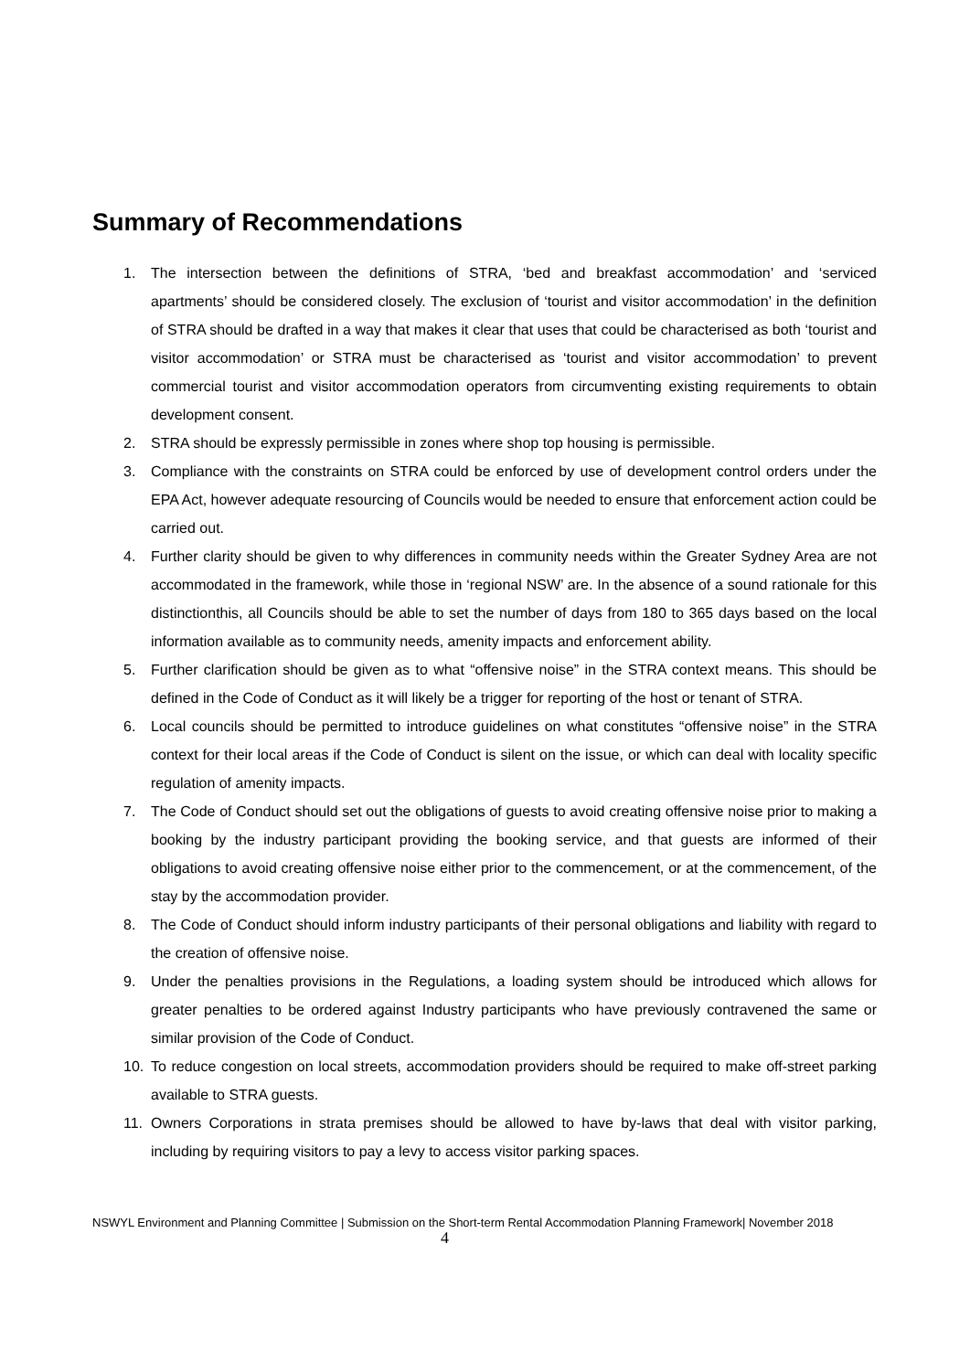Summary of Recommendations
1. The intersection between the definitions of STRA, ‘bed and breakfast accommodation’ and ‘serviced apartments’ should be considered closely. The exclusion of ‘tourist and visitor accommodation’ in the definition of STRA should be drafted in a way that makes it clear that uses that could be characterised as both ‘tourist and visitor accommodation’ or STRA must be characterised as ‘tourist and visitor accommodation’ to prevent commercial tourist and visitor accommodation operators from circumventing existing requirements to obtain development consent.
2. STRA should be expressly permissible in zones where shop top housing is permissible.
3. Compliance with the constraints on STRA could be enforced by use of development control orders under the EPA Act, however adequate resourcing of Councils would be needed to ensure that enforcement action could be carried out.
4. Further clarity should be given to why differences in community needs within the Greater Sydney Area are not accommodated in the framework, while those in ‘regional NSW’ are. In the absence of a sound rationale for this distinctionthis, all Councils should be able to set the number of days from 180 to 365 days based on the local information available as to community needs, amenity impacts and enforcement ability.
5. Further clarification should be given as to what “offensive noise” in the STRA context means. This should be defined in the Code of Conduct as it will likely be a trigger for reporting of the host or tenant of STRA.
6. Local councils should be permitted to introduce guidelines on what constitutes “offensive noise” in the STRA context for their local areas if the Code of Conduct is silent on the issue, or which can deal with locality specific regulation of amenity impacts.
7. The Code of Conduct should set out the obligations of guests to avoid creating offensive noise prior to making a booking by the industry participant providing the booking service, and that guests are informed of their obligations to avoid creating offensive noise either prior to the commencement, or at the commencement, of the stay by the accommodation provider.
8. The Code of Conduct should inform industry participants of their personal obligations and liability with regard to the creation of offensive noise.
9. Under the penalties provisions in the Regulations, a loading system should be introduced which allows for greater penalties to be ordered against Industry participants who have previously contravened the same or similar provision of the Code of Conduct.
10. To reduce congestion on local streets, accommodation providers should be required to make off-street parking available to STRA guests.
11. Owners Corporations in strata premises should be allowed to have by-laws that deal with visitor parking, including by requiring visitors to pay a levy to access visitor parking spaces.
NSWYL Environment and Planning Committee | Submission on the Short-term Rental Accommodation Planning Framework| November 2018
4